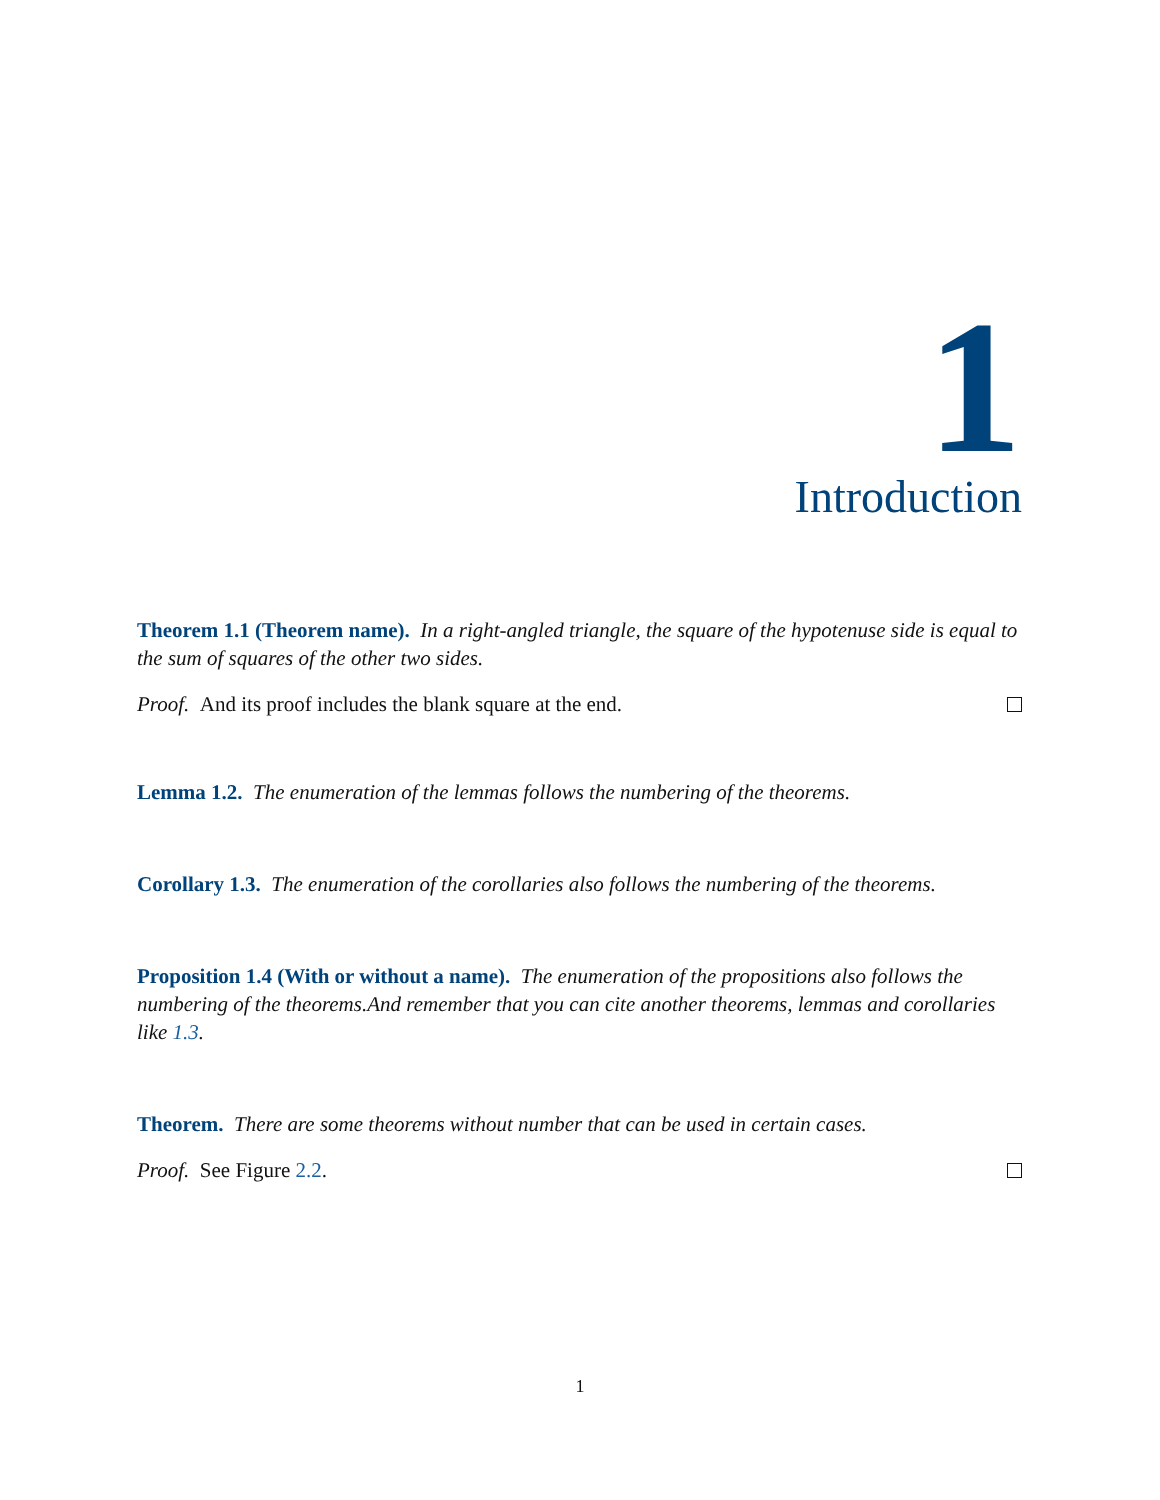1
Introduction
Theorem 1.1 (Theorem name). In a right-angled triangle, the square of the hypotenuse side is equal to the sum of squares of the other two sides.
Proof. And its proof includes the blank square at the end.
Lemma 1.2. The enumeration of the lemmas follows the numbering of the theorems.
Corollary 1.3. The enumeration of the corollaries also follows the numbering of the theorems.
Proposition 1.4 (With or without a name). The enumeration of the propositions also follows the numbering of the theorems.And remember that you can cite another theorems, lemmas and corollaries like 1.3.
Theorem. There are some theorems without number that can be used in certain cases.
Proof. See Figure 2.2.
1